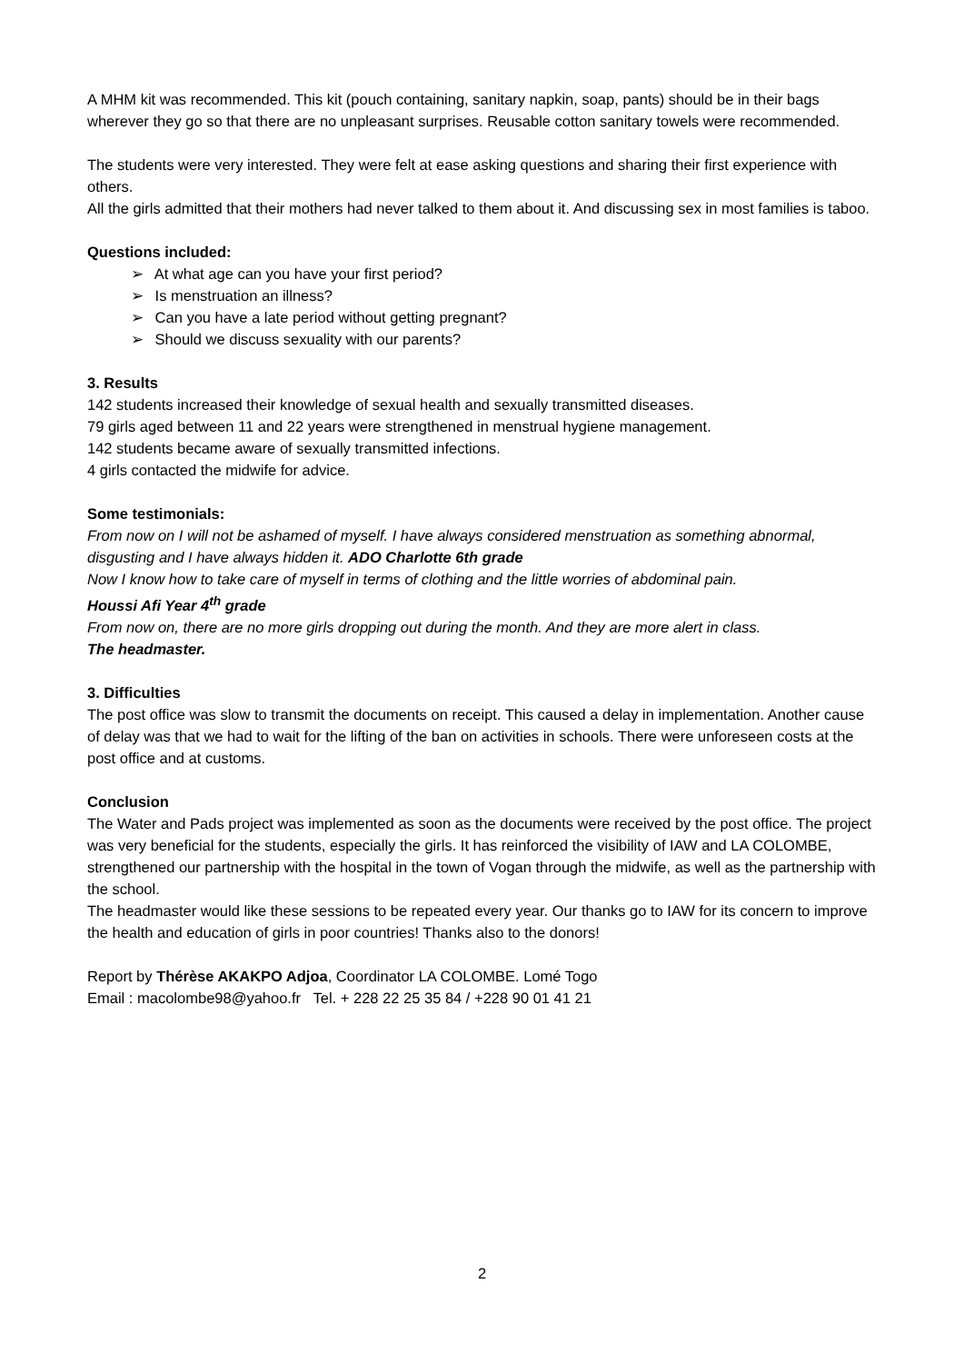A MHM kit was recommended. This kit (pouch containing, sanitary napkin, soap, pants) should be in their bags wherever they go so that there are no unpleasant surprises. Reusable cotton sanitary towels were recommended.
The students were very interested. They were felt at ease asking questions and sharing their first experience with others.
All the girls admitted that their mothers had never talked to them about it. And discussing sex in most families is taboo.
Questions included:
➢ At what age can you have your first period?
➢ Is menstruation an illness?
➢ Can you have a late period without getting pregnant?
➢ Should we discuss sexuality with our parents?
3. Results
142 students increased their knowledge of sexual health and sexually transmitted diseases.
79 girls aged between 11 and 22 years were strengthened in menstrual hygiene management.
142 students became aware of sexually transmitted infections.
4 girls contacted the midwife for advice.
Some testimonials:
From now on I will not be ashamed of myself. I have always considered menstruation as something abnormal, disgusting and I have always hidden it. ADO Charlotte 6th grade
Now I know how to take care of myself in terms of clothing and the little worries of abdominal pain.
Houssi Afi Year 4<sup>th</sup> grade
From now on, there are no more girls dropping out during the month. And they are more alert in class.
The headmaster.
3. Difficulties
The post office was slow to transmit the documents on receipt. This caused a delay in implementation. Another cause of delay was that we had to wait for the lifting of the ban on activities in schools. There were unforeseen costs at the post office and at customs.
Conclusion
The Water and Pads project was implemented as soon as the documents were received by the post office. The project was very beneficial for the students, especially the girls. It has reinforced the visibility of IAW and LA COLOMBE, strengthened our partnership with the hospital in the town of Vogan through the midwife, as well as the partnership with the school.
The headmaster would like these sessions to be repeated every year. Our thanks go to IAW for its concern to improve the health and education of girls in poor countries! Thanks also to the donors!
Report by Thérèse AKAKPO Adjoa, Coordinator LA COLOMBE. Lomé Togo
Email : macolombe98@yahoo.fr Tel. + 228 22 25 35 84 / +228 90 01 41 21
2